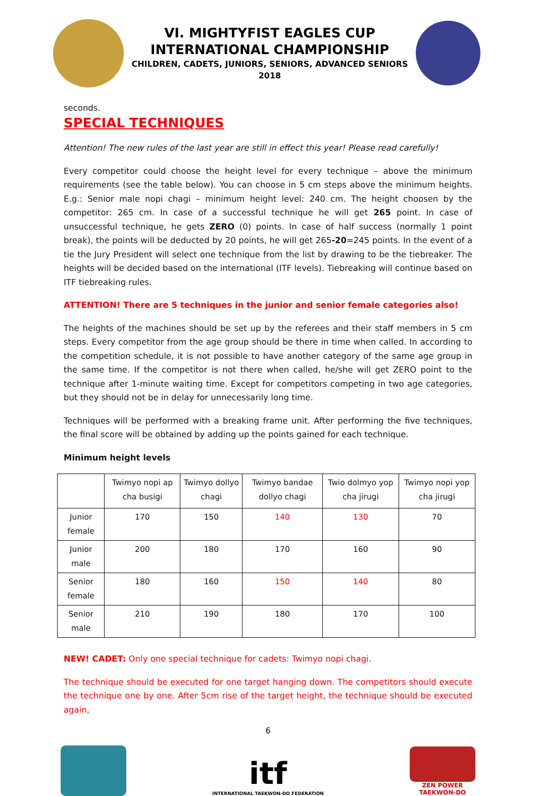VI. MIGHTYFIST EAGLES CUP
INTERNATIONAL CHAMPIONSHIP
CHILDREN, CADETS, JUNIORS, SENIORS, ADVANCED SENIORS
2018
seconds.
SPECIAL TECHNIQUES
Attention! The new rules of the last year are still in effect this year! Please read carefully!
Every competitor could choose the height level for every technique – above the minimum requirements (see the table below). You can choose in 5 cm steps above the minimum heights. E.g.: Senior male nopi chagi – minimum height level: 240 cm. The height choosen by the competitor: 265 cm. In case of a successful technique he will get 265 point. In case of unsuccessful technique, he gets ZERO (0) points. In case of half success (normally 1 point break), the points will be deducted by 20 points, he will get 265-20=245 points. In the event of a tie the Jury President will select one technique from the list by drawing to be the tiebreaker. The heights will be decided based on the international (ITF levels). Tiebreaking will continue based on ITF tiebreaking rules.
ATTENTION! There are 5 techniques in the junior and senior female categories also!
The heights of the machines should be set up by the referees and their staff members in 5 cm steps. Every competitor from the age group should be there in time when called. In according to the competition schedule, it is not possible to have another category of the same age group in the same time. If the competitor is not there when called, he/she will get ZERO point to the technique after 1-minute waiting time. Except for competitors competing in two age categories, but they should not be in delay for unnecessarily long time.
Techniques will be performed with a breaking frame unit. After performing the five techniques, the final score will be obtained by adding up the points gained for each technique.
Minimum height levels
| | Twimyo nopi ap cha busigi | Twimyo dollyo chagi | Twimyo bandae dollyo chagi | Twio dolmyo yop cha jirugi | Twimyo nopi yop cha jirugi |
| --- | --- | --- | --- | --- | --- |
| Junior female | 170 | 150 | 140 | 130 | 70 |
| Junior male | 200 | 180 | 170 | 160 | 90 |
| Senior female | 180 | 160 | 150 | 140 | 80 |
| Senior male | 210 | 190 | 180 | 170 | 100 |
NEW! CADET: Only one special technique for cadets: Twimyo nopi chagi.
The technique should be executed for one target hanging down. The competitors should execute the technique one by one. After 5cm rise of the target height, the technique should be executed again,
6
itf
INTERNATIONAL TAEKWON-DO FEDERATION
ZEN POWER
TAEKWON-DO